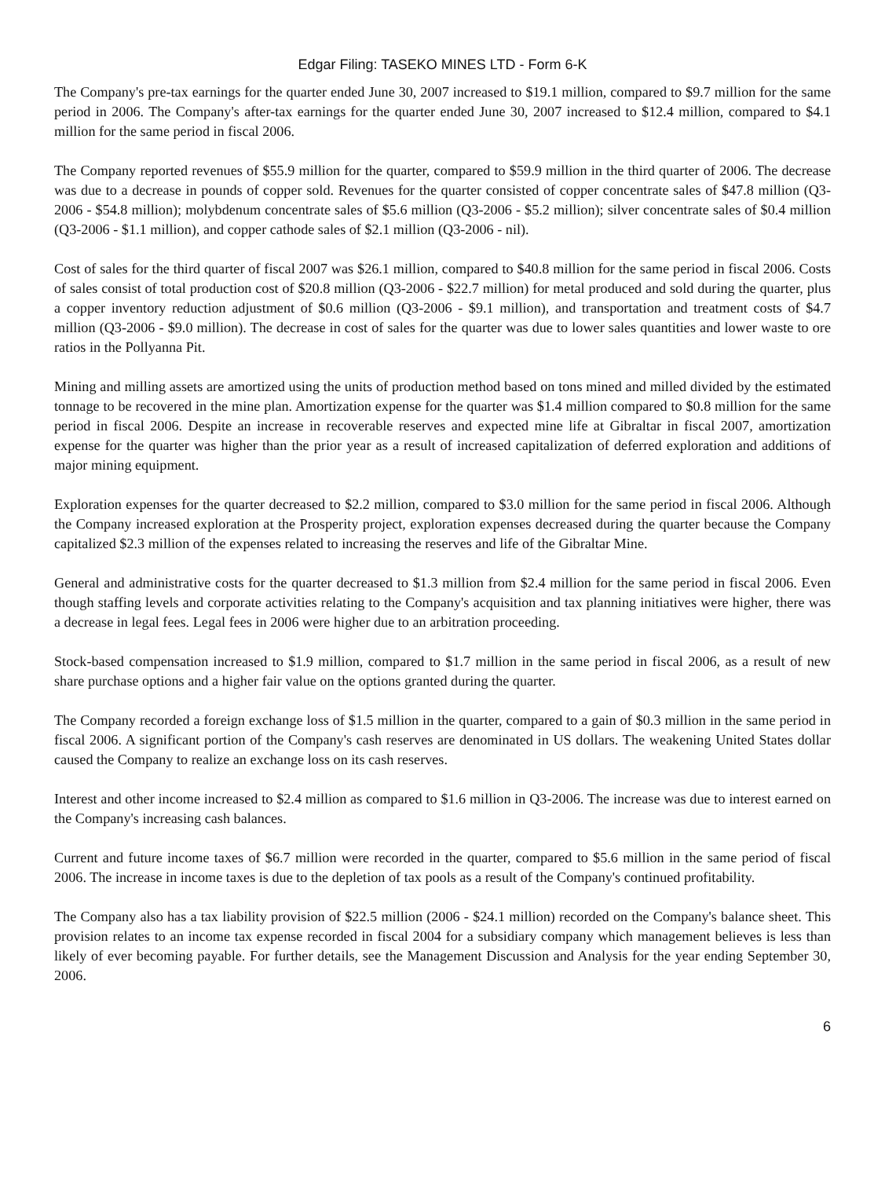Edgar Filing: TASEKO MINES LTD - Form 6-K
The Company's pre-tax earnings for the quarter ended June 30, 2007 increased to $19.1 million, compared to $9.7 million for the same period in 2006. The Company's after-tax earnings for the quarter ended June 30, 2007 increased to $12.4 million, compared to $4.1 million for the same period in fiscal 2006.
The Company reported revenues of $55.9 million for the quarter, compared to $59.9 million in the third quarter of 2006. The decrease was due to a decrease in pounds of copper sold. Revenues for the quarter consisted of copper concentrate sales of $47.8 million (Q3-2006 - $54.8 million); molybdenum concentrate sales of $5.6 million (Q3-2006 - $5.2 million); silver concentrate sales of $0.4 million (Q3-2006 - $1.1 million), and copper cathode sales of $2.1 million (Q3-2006 - nil).
Cost of sales for the third quarter of fiscal 2007 was $26.1 million, compared to $40.8 million for the same period in fiscal 2006. Costs of sales consist of total production cost of $20.8 million (Q3-2006 - $22.7 million) for metal produced and sold during the quarter, plus a copper inventory reduction adjustment of $0.6 million (Q3-2006 - $9.1 million), and transportation and treatment costs of $4.7 million (Q3-2006 - $9.0 million). The decrease in cost of sales for the quarter was due to lower sales quantities and lower waste to ore ratios in the Pollyanna Pit.
Mining and milling assets are amortized using the units of production method based on tons mined and milled divided by the estimated tonnage to be recovered in the mine plan. Amortization expense for the quarter was $1.4 million compared to $0.8 million for the same period in fiscal 2006. Despite an increase in recoverable reserves and expected mine life at Gibraltar in fiscal 2007, amortization expense for the quarter was higher than the prior year as a result of increased capitalization of deferred exploration and additions of major mining equipment.
Exploration expenses for the quarter decreased to $2.2 million, compared to $3.0 million for the same period in fiscal 2006. Although the Company increased exploration at the Prosperity project, exploration expenses decreased during the quarter because the Company capitalized $2.3 million of the expenses related to increasing the reserves and life of the Gibraltar Mine.
General and administrative costs for the quarter decreased to $1.3 million from $2.4 million for the same period in fiscal 2006. Even though staffing levels and corporate activities relating to the Company's acquisition and tax planning initiatives were higher, there was a decrease in legal fees. Legal fees in 2006 were higher due to an arbitration proceeding.
Stock-based compensation increased to $1.9 million, compared to $1.7 million in the same period in fiscal 2006, as a result of new share purchase options and a higher fair value on the options granted during the quarter.
The Company recorded a foreign exchange loss of $1.5 million in the quarter, compared to a gain of $0.3 million in the same period in fiscal 2006. A significant portion of the Company's cash reserves are denominated in US dollars. The weakening United States dollar caused the Company to realize an exchange loss on its cash reserves.
Interest and other income increased to $2.4 million as compared to $1.6 million in Q3-2006. The increase was due to interest earned on the Company's increasing cash balances.
Current and future income taxes of $6.7 million were recorded in the quarter, compared to $5.6 million in the same period of fiscal 2006. The increase in income taxes is due to the depletion of tax pools as a result of the Company's continued profitability.
The Company also has a tax liability provision of $22.5 million (2006 - $24.1 million) recorded on the Company's balance sheet. This provision relates to an income tax expense recorded in fiscal 2004 for a subsidiary company which management believes is less than likely of ever becoming payable. For further details, see the Management Discussion and Analysis for the year ending September 30, 2006.
6